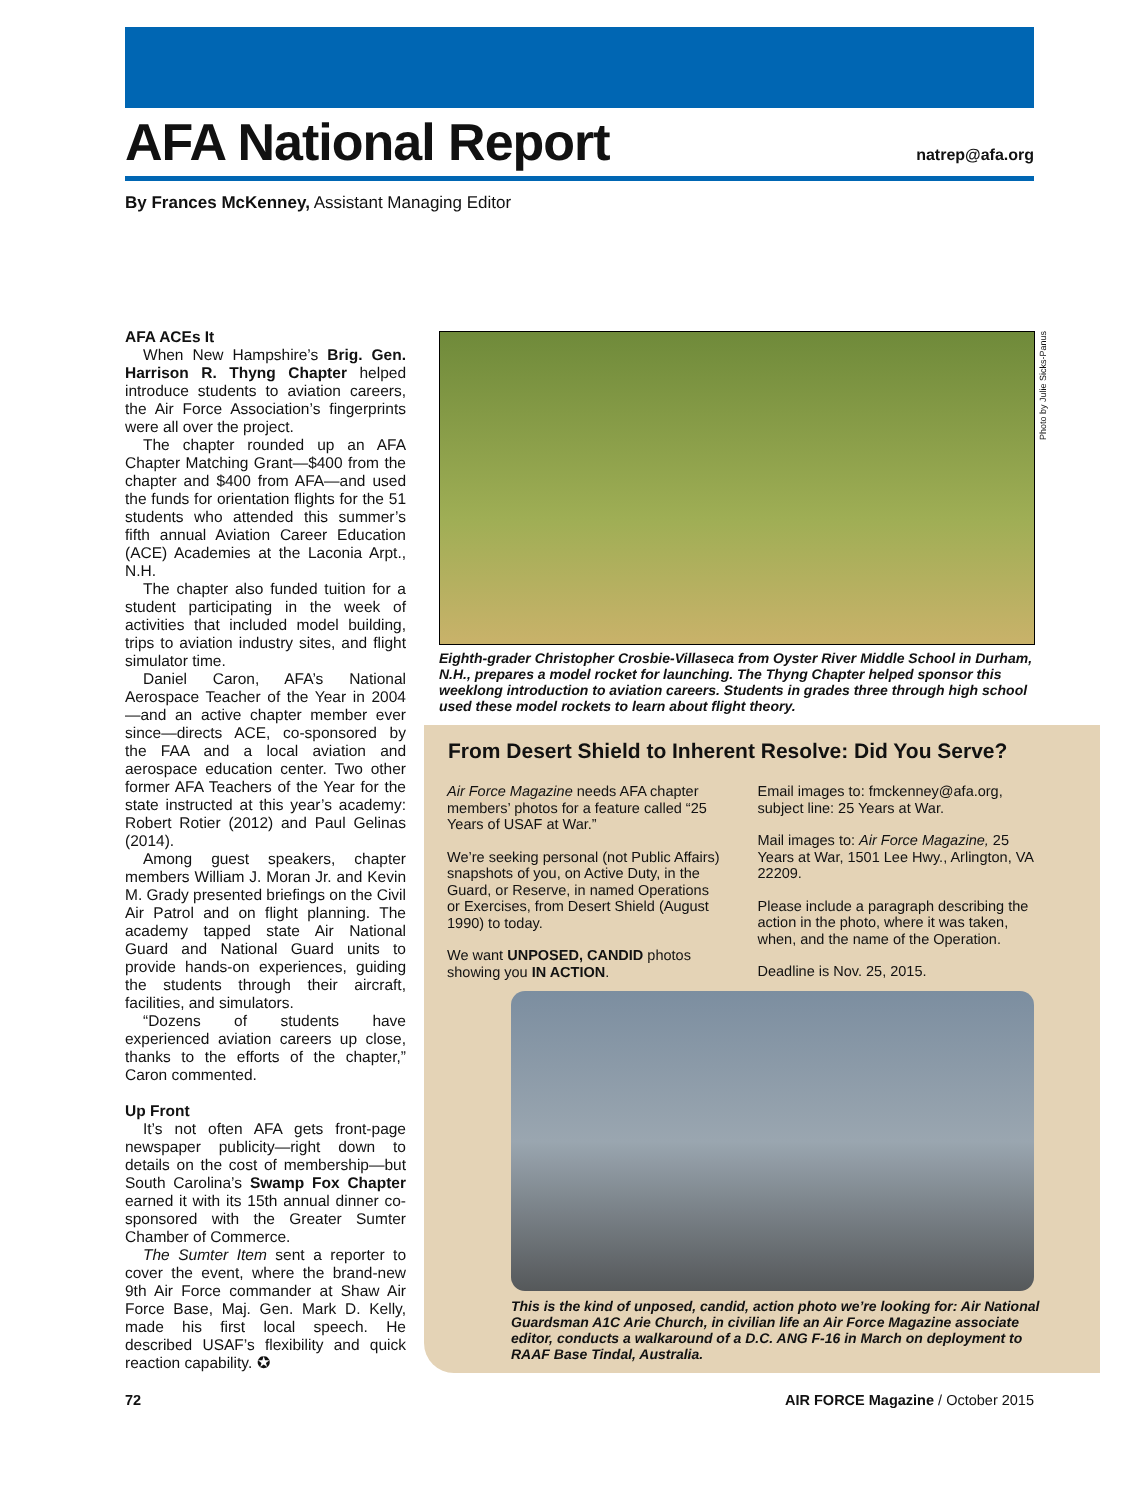AFA National Report
natrep@afa.org
By Frances McKenney, Assistant Managing Editor
AFA ACEs It
When New Hampshire’s Brig. Gen. Harrison R. Thyng Chapter helped introduce students to aviation careers, the Air Force Association’s fingerprints were all over the project.
The chapter rounded up an AFA Chapter Matching Grant—$400 from the chapter and $400 from AFA—and used the funds for orientation flights for the 51 students who attended this summer’s fifth annual Aviation Career Education (ACE) Academies at the Laconia Arpt., N.H.
The chapter also funded tuition for a student participating in the week of activities that included model building, trips to aviation industry sites, and flight simulator time.
Daniel Caron, AFA’s National Aerospace Teacher of the Year in 2004—and an active chapter member ever since—directs ACE, co-sponsored by the FAA and a local aviation and aerospace education center. Two other former AFA Teachers of the Year for the state instructed at this year’s academy: Robert Rotier (2012) and Paul Gelinas (2014).
Among guest speakers, chapter members William J. Moran Jr. and Kevin M. Grady presented briefings on the Civil Air Patrol and on flight planning. The academy tapped state Air National Guard and National Guard units to provide hands-on experiences, guiding the students through their aircraft, facilities, and simulators.
“Dozens of students have experienced aviation careers up close, thanks to the efforts of the chapter,” Caron commented.
Up Front
It’s not often AFA gets front-page newspaper publicity—right down to details on the cost of membership—but South Carolina’s Swamp Fox Chapter earned it with its 15th annual dinner co-sponsored with the Greater Sumter Chamber of Commerce.
The Sumter Item sent a reporter to cover the event, where the brand-new 9th Air Force commander at Shaw Air Force Base, Maj. Gen. Mark D. Kelly, made his first local speech. He described USAF’s flexibility and quick reaction capability. ✪
Photo by Julie Sicks-Panus
Eighth-grader Christopher Crosbie-Villaseca from Oyster River Middle School in Durham, N.H., prepares a model rocket for launching. The Thyng Chapter helped sponsor this weeklong introduction to aviation careers. Students in grades three through high school used these model rockets to learn about flight theory.
From Desert Shield to Inherent Resolve: Did You Serve?
Air Force Magazine needs AFA chapter members’ photos for a feature called “25 Years of USAF at War.”
We’re seeking personal (not Public Affairs) snapshots of you, on Active Duty, in the Guard, or Reserve, in named Operations or Exercises, from Desert Shield (August 1990) to today.
We want UNPOSED, CANDID photos showing you IN ACTION.
Email images to: fmckenney@afa.org, subject line: 25 Years at War.
Mail images to: Air Force Magazine, 25 Years at War, 1501 Lee Hwy., Arlington, VA 22209.
Please include a paragraph describing the action in the photo, where it was taken, when, and the name of the Operation.
Deadline is Nov. 25, 2015.
This is the kind of unposed, candid, action photo we’re looking for: Air National Guardsman A1C Arie Church, in civilian life an Air Force Magazine associate editor, conducts a walkaround of a D.C. ANG F-16 in March on deployment to RAAF Base Tindal, Australia.
72
AIR FORCE Magazine / October 2015